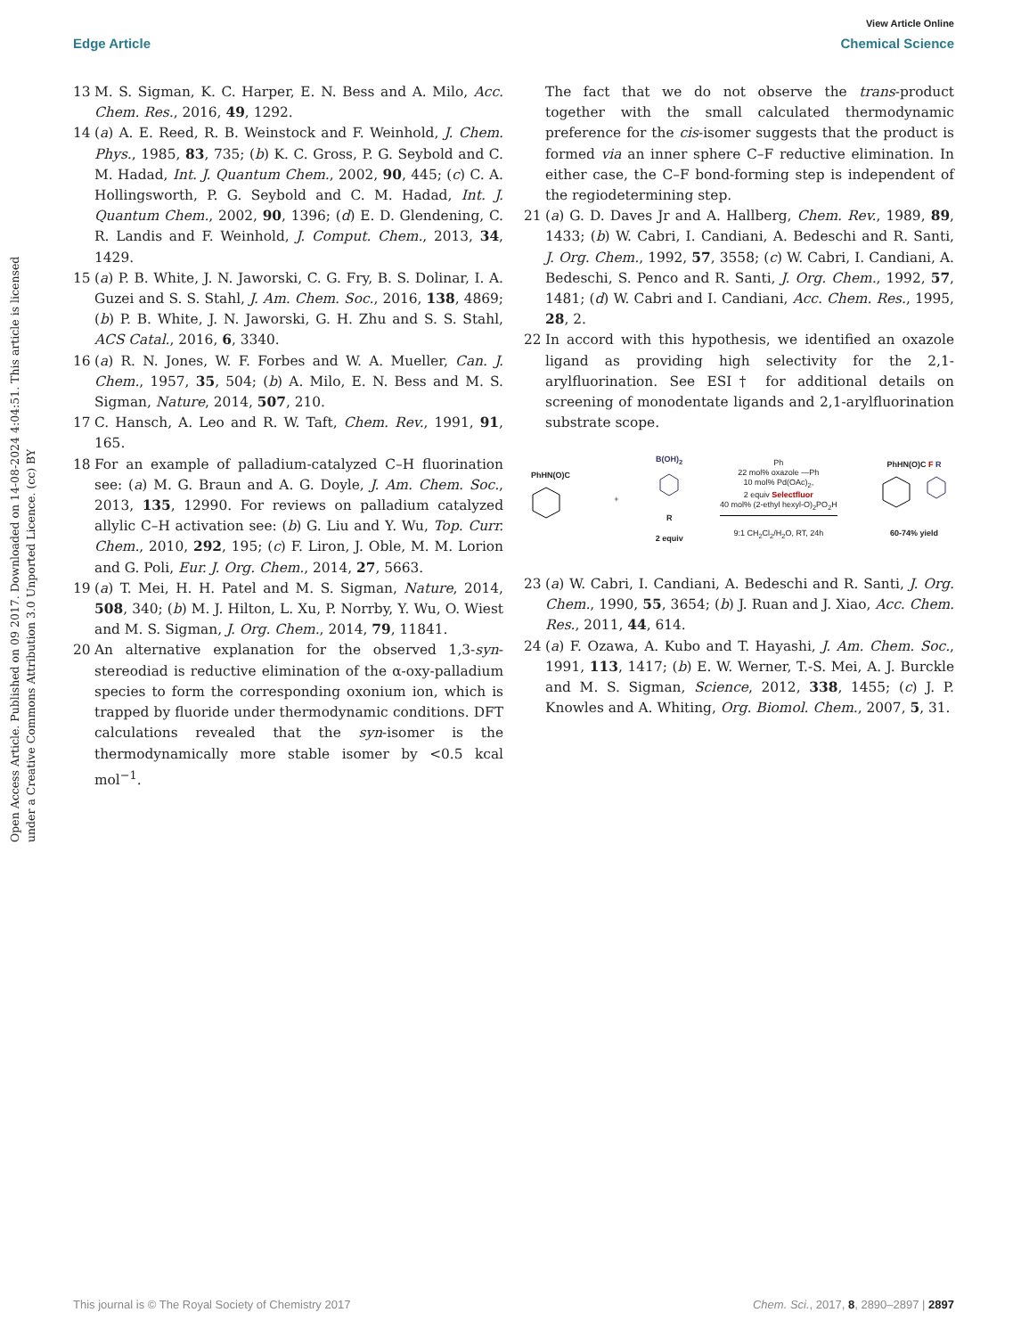View Article Online
Edge Article Chemical Science
Open Access Article. Published on 09 2017. Downloaded on 14-08-2024 4:04:51. This article is licensed under a Creative Commons Attribution 3.0 Unported Licence. (cc) BY
13 M. S. Sigman, K. C. Harper, E. N. Bess and A. Milo, Acc. Chem. Res., 2016, 49, 1292.
14 (a) A. E. Reed, R. B. Weinstock and F. Weinhold, J. Chem. Phys., 1985, 83, 735; (b) K. C. Gross, P. G. Seybold and C. M. Hadad, Int. J. Quantum Chem., 2002, 90, 445; (c) C. A. Hollingsworth, P. G. Seybold and C. M. Hadad, Int. J. Quantum Chem., 2002, 90, 1396; (d) E. D. Glendening, C. R. Landis and F. Weinhold, J. Comput. Chem., 2013, 34, 1429.
15 (a) P. B. White, J. N. Jaworski, C. G. Fry, B. S. Dolinar, I. A. Guzei and S. S. Stahl, J. Am. Chem. Soc., 2016, 138, 4869; (b) P. B. White, J. N. Jaworski, G. H. Zhu and S. S. Stahl, ACS Catal., 2016, 6, 3340.
16 (a) R. N. Jones, W. F. Forbes and W. A. Mueller, Can. J. Chem., 1957, 35, 504; (b) A. Milo, E. N. Bess and M. S. Sigman, Nature, 2014, 507, 210.
17 C. Hansch, A. Leo and R. W. Taft, Chem. Rev., 1991, 91, 165.
18 For an example of palladium-catalyzed C–H fluorination see: (a) M. G. Braun and A. G. Doyle, J. Am. Chem. Soc., 2013, 135, 12990. For reviews on palladium catalyzed allylic C–H activation see: (b) G. Liu and Y. Wu, Top. Curr. Chem., 2010, 292, 195; (c) F. Liron, J. Oble, M. M. Lorion and G. Poli, Eur. J. Org. Chem., 2014, 27, 5663.
19 (a) T. Mei, H. H. Patel and M. S. Sigman, Nature, 2014, 508, 340; (b) M. J. Hilton, L. Xu, P. Norrby, Y. Wu, O. Wiest and M. S. Sigman, J. Org. Chem., 2014, 79, 11841.
20 An alternative explanation for the observed 1,3-syn-stereodiad is reductive elimination of the α-oxy-palladium species to form the corresponding oxonium ion, which is trapped by fluoride under thermodynamic conditions. DFT calculations revealed that the syn-isomer is the thermodynamically more stable isomer by <0.5 kcal mol<sup>−1</sup>.
The fact that we do not observe the trans-product together with the small calculated thermodynamic preference for the cis-isomer suggests that the product is formed via an inner sphere C–F reductive elimination. In either case, the C–F bond-forming step is independent of the regiodetermining step.
21 (a) G. D. Daves Jr and A. Hallberg, Chem. Rev., 1989, 89, 1433; (b) W. Cabri, I. Candiani, A. Bedeschi and R. Santi, J. Org. Chem., 1992, 57, 3558; (c) W. Cabri, I. Candiani, A. Bedeschi, S. Penco and R. Santi, J. Org. Chem., 1992, 57, 1481; (d) W. Cabri and I. Candiani, Acc. Chem. Res., 1995, 28, 2.
22 In accord with this hypothesis, we identified an oxazole ligand as providing high selectivity for the 2,1-arylfluorination. See ESI† for additional details on screening of monodentate ligands and 2,1-arylfluorination substrate scope.
PhHN(O)C
+
B(OH)<sub>2</sub>
R
2 equiv
Ph
22 mol% oxazole —Ph
10 mol% Pd(OAc)<sub>2</sub>,
2 equiv Selectfluor
40 mol% (2-ethyl hexyl-O)<sub>2</sub>PO<sub>2</sub>H
9:1 CH<sub>2</sub>Cl<sub>2</sub>/H<sub>2</sub>O, RT, 24h
PhHN(O)C F R
60-74% yield
23 (a) W. Cabri, I. Candiani, A. Bedeschi and R. Santi, J. Org. Chem., 1990, 55, 3654; (b) J. Ruan and J. Xiao, Acc. Chem. Res., 2011, 44, 614.
24 (a) F. Ozawa, A. Kubo and T. Hayashi, J. Am. Chem. Soc., 1991, 113, 1417; (b) E. W. Werner, T.-S. Mei, A. J. Burckle and M. S. Sigman, Science, 2012, 338, 1455; (c) J. P. Knowles and A. Whiting, Org. Biomol. Chem., 2007, 5, 31.
This journal is © The Royal Society of Chemistry 2017 Chem. Sci., 2017, 8, 2890–2897 | 2897